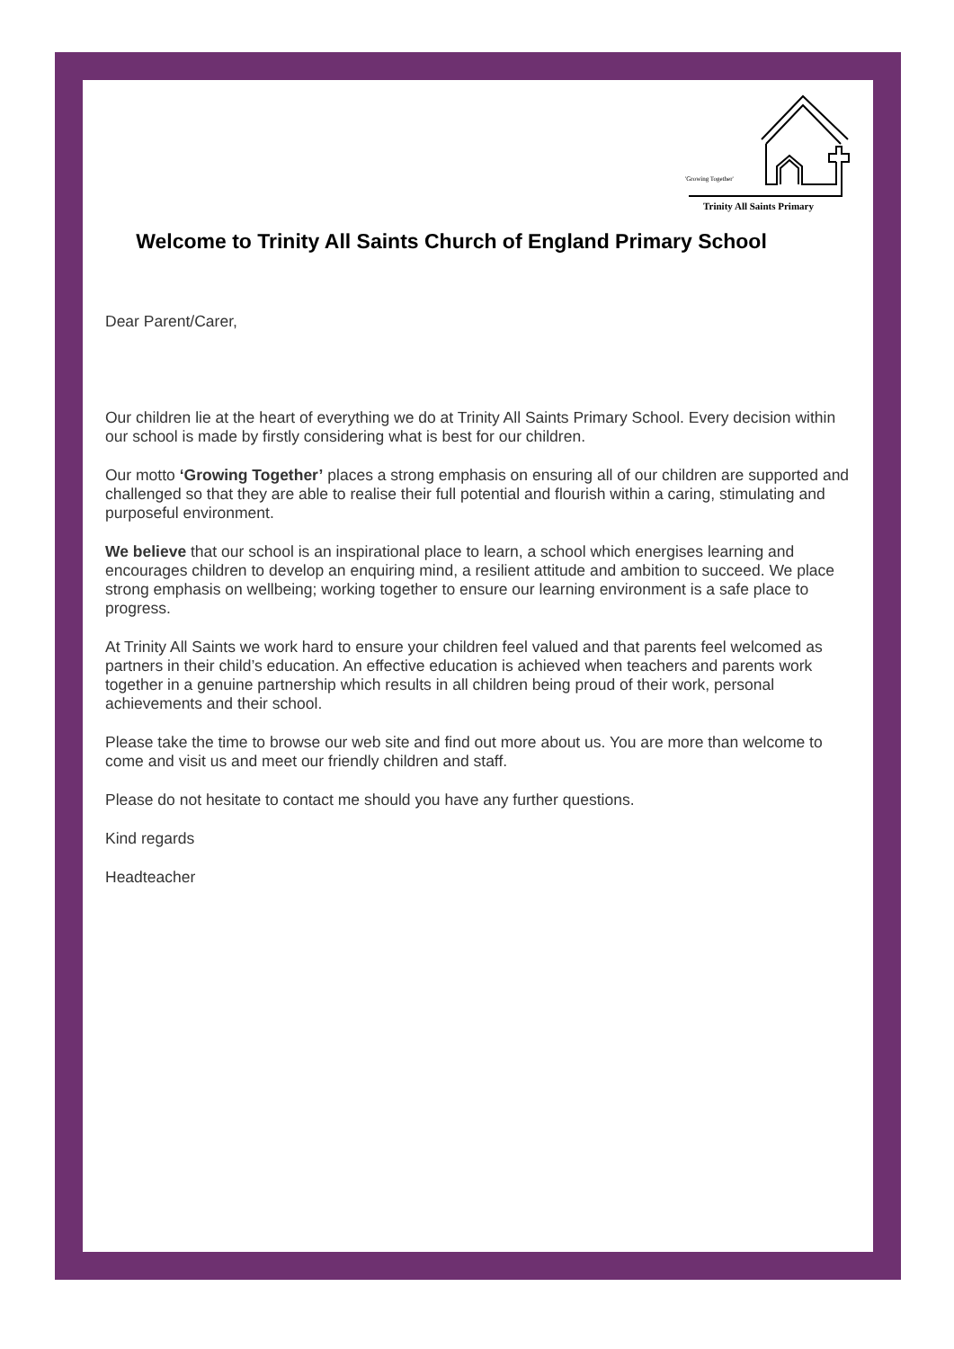'Growing Together'
Trinity All Saints Primary
Welcome to Trinity All Saints Church of England Primary School
Dear Parent/Carer,
Our children lie at the heart of everything we do at Trinity All Saints Primary School. Every decision within our school is made by firstly considering what is best for our children.
Our motto ‘Growing Together’ places a strong emphasis on ensuring all of our children are supported and challenged so that they are able to realise their full potential and flourish within a caring, stimulating and purposeful environment.
We believe that our school is an inspirational place to learn, a school which energises learning and encourages children to develop an enquiring mind, a resilient attitude and ambition to succeed. We place strong emphasis on wellbeing; working together to ensure our learning environment is a safe place to progress.
At Trinity All Saints we work hard to ensure your children feel valued and that parents feel welcomed as partners in their child’s education. An effective education is achieved when teachers and parents work together in a genuine partnership which results in all children being proud of their work, personal achievements and their school.
Please take the time to browse our web site and find out more about us. You are more than welcome to come and visit us and meet our friendly children and staff.
Please do not hesitate to contact me should you have any further questions.
Kind regards
Headteacher